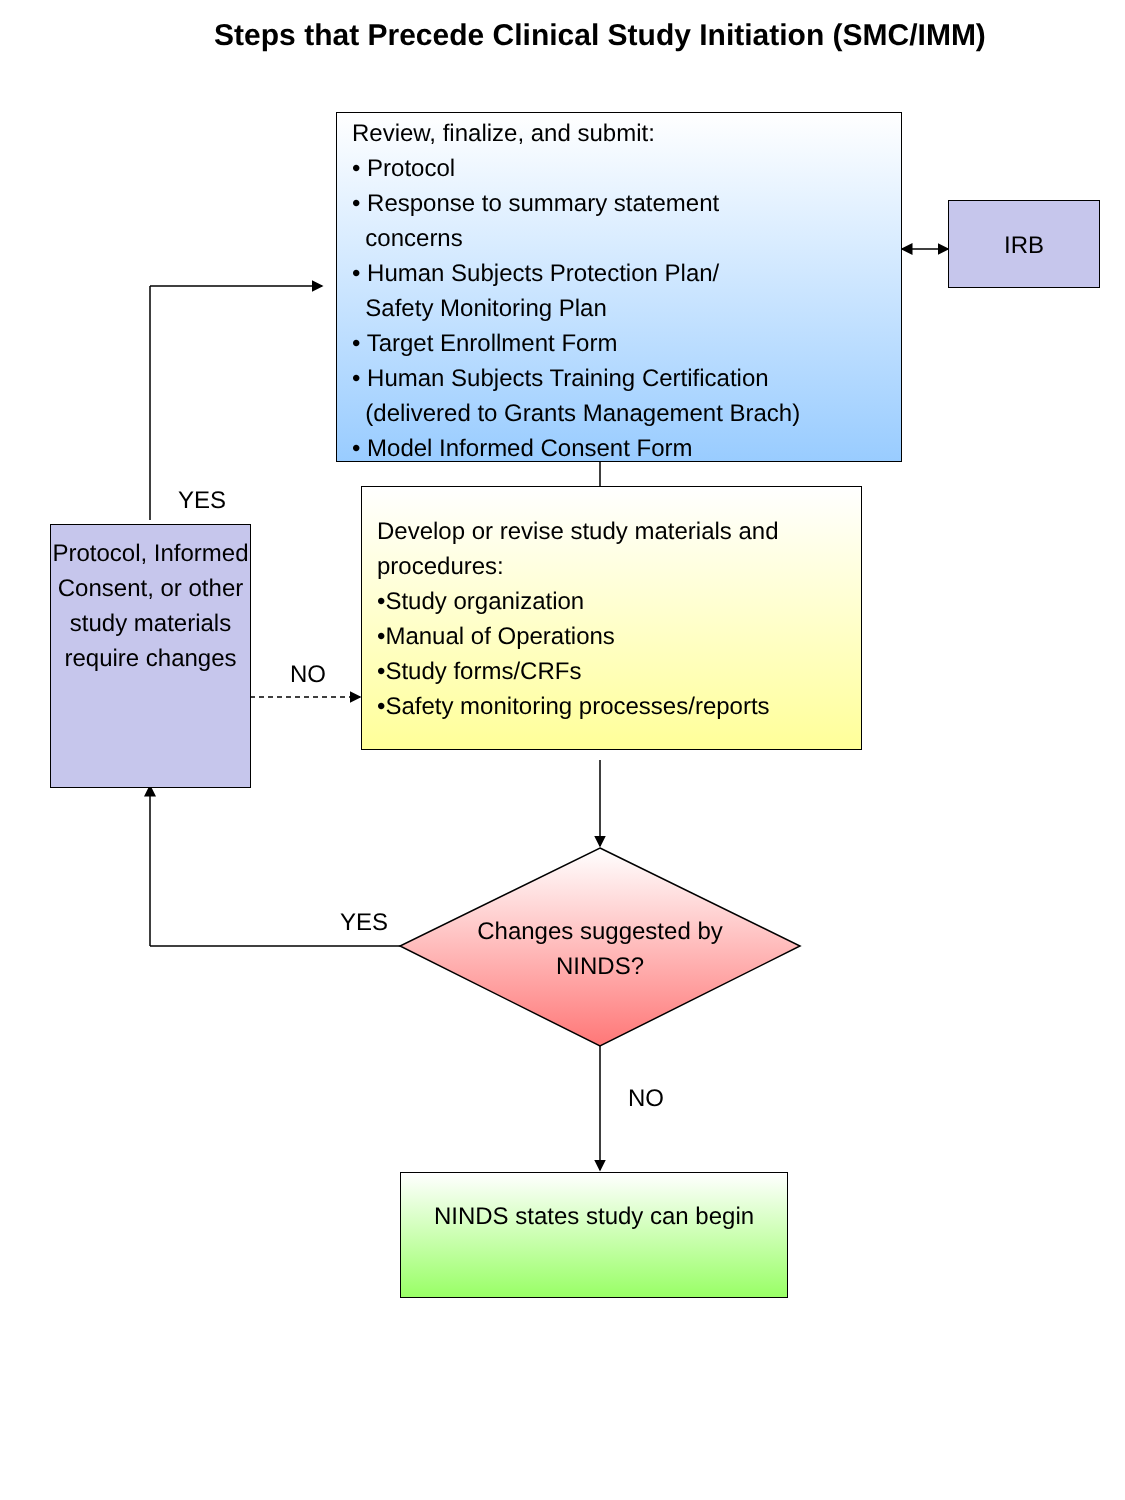Steps that Precede Clinical Study Initiation (SMC/IMM)
Review, finalize, and submit:
• Protocol
• Response to summary statement
concerns
• Human Subjects Protection Plan/
Safety Monitoring Plan
• Target Enrollment Form
• Human Subjects Training Certification
(delivered to Grants Management Brach)
• Model Informed Consent Form
IRB
YES
Protocol, Informed Consent, or other study materials require changes
Develop or revise study materials and procedures:
•Study organization
•Manual of Operations
•Study forms/CRFs
•Safety monitoring processes/reports
NO
YES
Changes suggested by NINDS?
NO
NINDS states study can begin